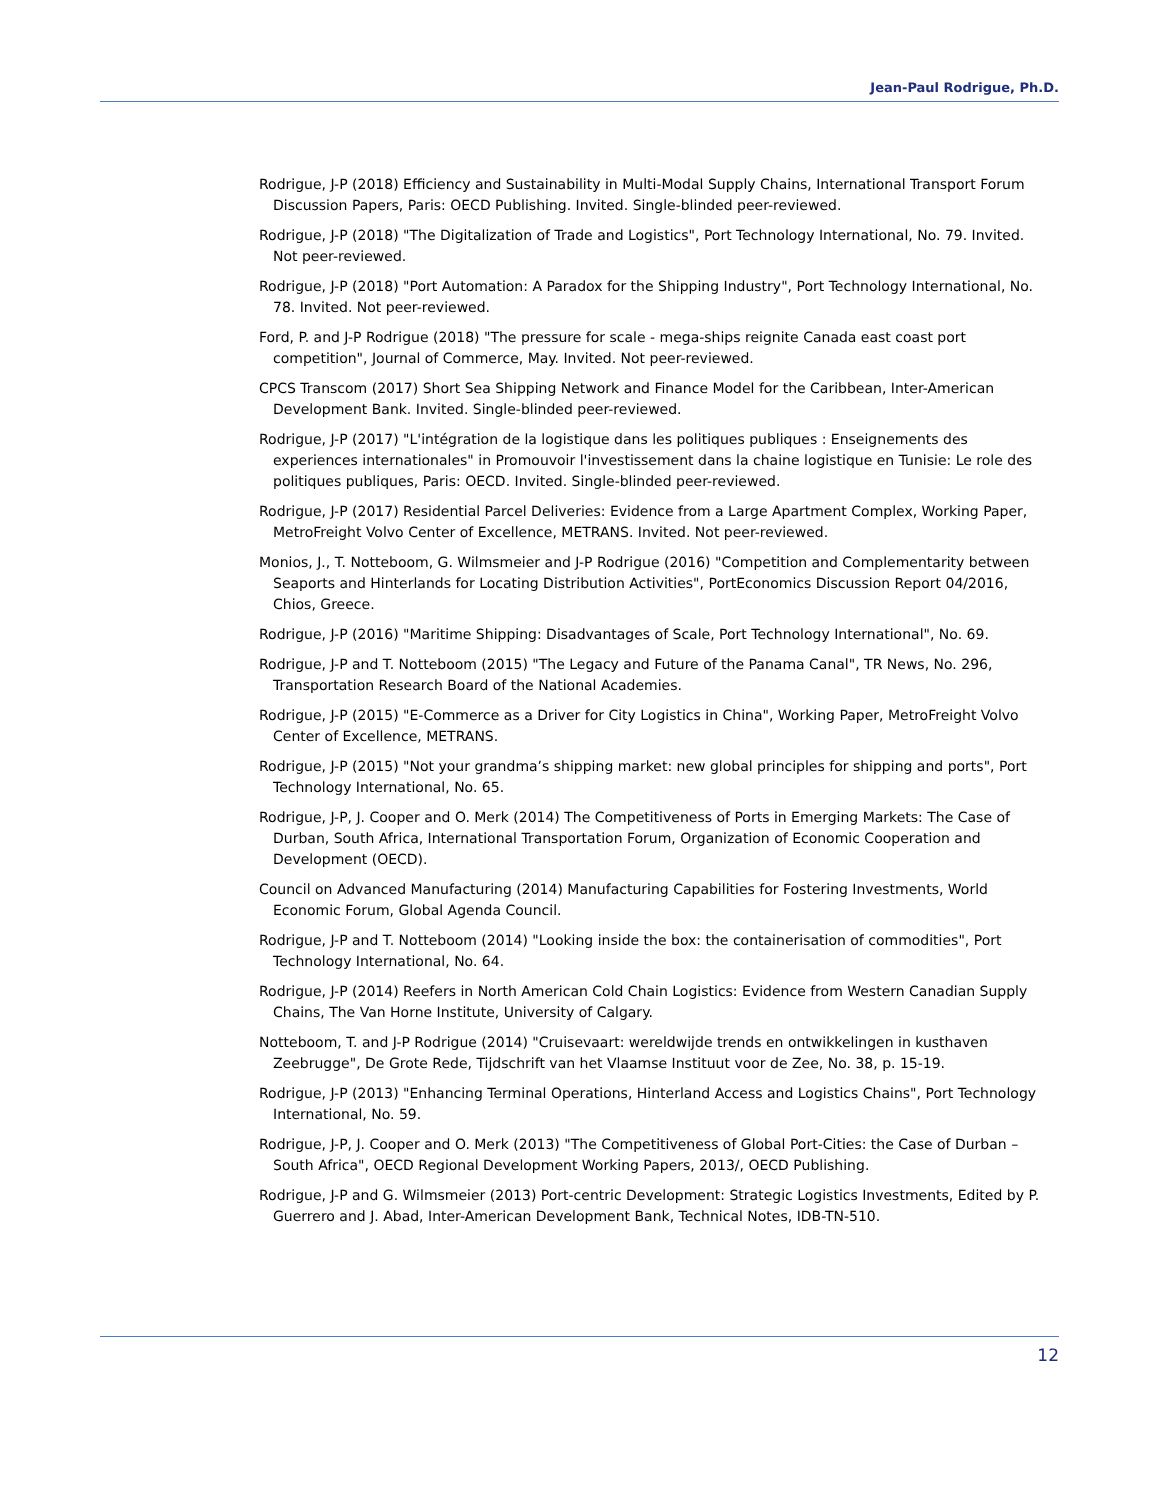Jean-Paul Rodrigue, Ph.D.
Rodrigue, J-P (2018) Efficiency and Sustainability in Multi-Modal Supply Chains, International Transport Forum Discussion Papers, Paris: OECD Publishing. Invited. Single-blinded peer-reviewed.
Rodrigue, J-P (2018) "The Digitalization of Trade and Logistics", Port Technology International, No. 79. Invited. Not peer-reviewed.
Rodrigue, J-P (2018) "Port Automation: A Paradox for the Shipping Industry", Port Technology International, No. 78. Invited. Not peer-reviewed.
Ford, P. and J-P Rodrigue (2018) "The pressure for scale - mega-ships reignite Canada east coast port competition", Journal of Commerce, May. Invited. Not peer-reviewed.
CPCS Transcom (2017) Short Sea Shipping Network and Finance Model for the Caribbean, Inter-American Development Bank. Invited. Single-blinded peer-reviewed.
Rodrigue, J-P (2017) "L'intégration de la logistique dans les politiques publiques : Enseignements des experiences internationales" in Promouvoir l'investissement dans la chaine logistique en Tunisie: Le role des politiques publiques, Paris: OECD. Invited. Single-blinded peer-reviewed.
Rodrigue, J-P (2017) Residential Parcel Deliveries: Evidence from a Large Apartment Complex, Working Paper, MetroFreight Volvo Center of Excellence, METRANS. Invited. Not peer-reviewed.
Monios, J., T. Notteboom, G. Wilmsmeier and J-P Rodrigue (2016) "Competition and Complementarity between Seaports and Hinterlands for Locating Distribution Activities", PortEconomics Discussion Report 04/2016, Chios, Greece.
Rodrigue, J-P (2016) "Maritime Shipping: Disadvantages of Scale, Port Technology International", No. 69.
Rodrigue, J-P and T. Notteboom (2015) "The Legacy and Future of the Panama Canal", TR News, No. 296, Transportation Research Board of the National Academies.
Rodrigue, J-P (2015) "E-Commerce as a Driver for City Logistics in China", Working Paper, MetroFreight Volvo Center of Excellence, METRANS.
Rodrigue, J-P (2015) "Not your grandma’s shipping market: new global principles for shipping and ports", Port Technology International, No. 65.
Rodrigue, J-P, J. Cooper and O. Merk (2014) The Competitiveness of Ports in Emerging Markets: The Case of Durban, South Africa, International Transportation Forum, Organization of Economic Cooperation and Development (OECD).
Council on Advanced Manufacturing (2014) Manufacturing Capabilities for Fostering Investments, World Economic Forum, Global Agenda Council.
Rodrigue, J-P and T. Notteboom (2014) "Looking inside the box: the containerisation of commodities", Port Technology International, No. 64.
Rodrigue, J-P (2014) Reefers in North American Cold Chain Logistics: Evidence from Western Canadian Supply Chains, The Van Horne Institute, University of Calgary.
Notteboom, T. and J-P Rodrigue (2014) "Cruisevaart: wereldwijde trends en ontwikkelingen in kusthaven Zeebrugge", De Grote Rede, Tijdschrift van het Vlaamse Instituut voor de Zee, No. 38, p. 15-19.
Rodrigue, J-P (2013) "Enhancing Terminal Operations, Hinterland Access and Logistics Chains", Port Technology International, No. 59.
Rodrigue, J-P, J. Cooper and O. Merk (2013) "The Competitiveness of Global Port-Cities: the Case of Durban – South Africa", OECD Regional Development Working Papers, 2013/, OECD Publishing.
Rodrigue, J-P and G. Wilmsmeier (2013) Port-centric Development: Strategic Logistics Investments, Edited by P. Guerrero and J. Abad, Inter-American Development Bank, Technical Notes, IDB-TN-510.
12